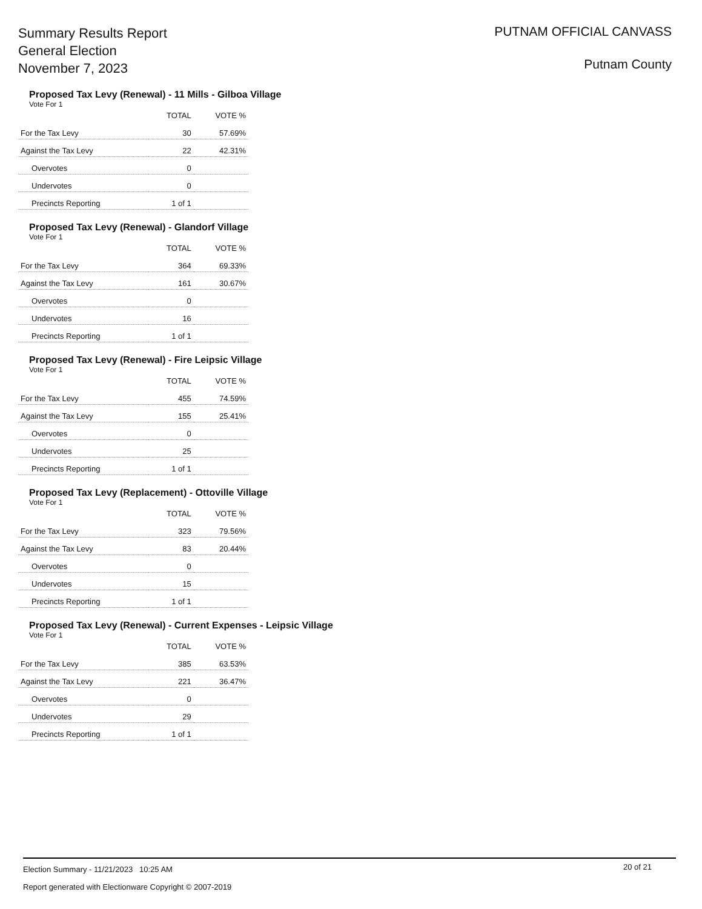Summary Results Report
General Election
November 7, 2023
PUTNAM OFFICIAL CANVASS
Putnam County
Proposed Tax Levy (Renewal) - 11 Mills - Gilboa Village
Vote For 1
| | TOTAL | VOTE % |
| --- | --- | --- |
| For the Tax Levy | 30 | 57.69% |
| Against the Tax Levy | 22 | 42.31% |
| Overvotes | 0 | |
| Undervotes | 0 | |
| Precincts Reporting | 1 of 1 | |
Proposed Tax Levy (Renewal) - Glandorf Village
Vote For 1
| | TOTAL | VOTE % |
| --- | --- | --- |
| For the Tax Levy | 364 | 69.33% |
| Against the Tax Levy | 161 | 30.67% |
| Overvotes | 0 | |
| Undervotes | 16 | |
| Precincts Reporting | 1 of 1 | |
Proposed Tax Levy (Renewal) - Fire Leipsic Village
Vote For 1
| | TOTAL | VOTE % |
| --- | --- | --- |
| For the Tax Levy | 455 | 74.59% |
| Against the Tax Levy | 155 | 25.41% |
| Overvotes | 0 | |
| Undervotes | 25 | |
| Precincts Reporting | 1 of 1 | |
Proposed Tax Levy (Replacement) - Ottoville Village
Vote For 1
| | TOTAL | VOTE % |
| --- | --- | --- |
| For the Tax Levy | 323 | 79.56% |
| Against the Tax Levy | 83 | 20.44% |
| Overvotes | 0 | |
| Undervotes | 15 | |
| Precincts Reporting | 1 of 1 | |
Proposed Tax Levy (Renewal) - Current Expenses - Leipsic Village
Vote For 1
| | TOTAL | VOTE % |
| --- | --- | --- |
| For the Tax Levy | 385 | 63.53% |
| Against the Tax Levy | 221 | 36.47% |
| Overvotes | 0 | |
| Undervotes | 29 | |
| Precincts Reporting | 1 of 1 | |
Election Summary - 11/21/2023 10:25 AM
20 of 21
Report generated with Electionware Copyright © 2007-2019